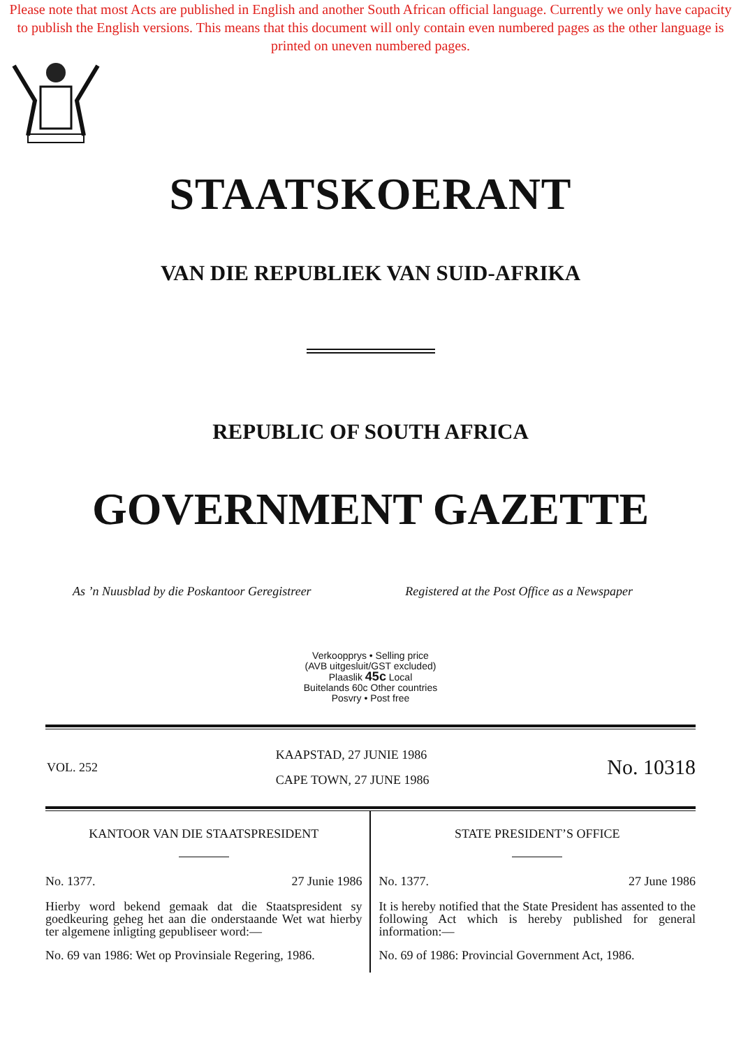Please note that most Acts are published in English and another South African official language. Currently we only have capacity to publish the English versions. This means that this document will only contain even numbered pages as the other language is printed on uneven numbered pages.
STAATSKOERANT
VAN DIE REPUBLIEK VAN SUID-AFRIKA
REPUBLIC OF SOUTH AFRICA
GOVERNMENT GAZETTE
As ’n Nuusblad by die Poskantoor Geregistreer Registered at the Post Office as a Newspaper
Verkoopprys • Selling price
(AVB uitgesluit/GST excluded)
Plaaslik 45c Local
Buitelands 60c Other countries
Posvry • Post free
VOL. 252
KAAPSTAD, 27 JUNIE 1986
CAPE TOWN, 27 JUNE 1986
No. 10318
KANTOOR VAN DIE STAATSPRESIDENT
No. 1377. 27 Junie 1986
Hierby word bekend gemaak dat die Staatspresident sy goedkeuring geheg het aan die onderstaande Wet wat hierby ter algemene inligting gepubliseer word:—
No. 69 van 1986: Wet op Provinsiale Regering, 1986.
STATE PRESIDENT’S OFFICE
No. 1377. 27 June 1986
It is hereby notified that the State President has assented to the following Act which is hereby published for general information:—
No. 69 of 1986: Provincial Government Act, 1986.